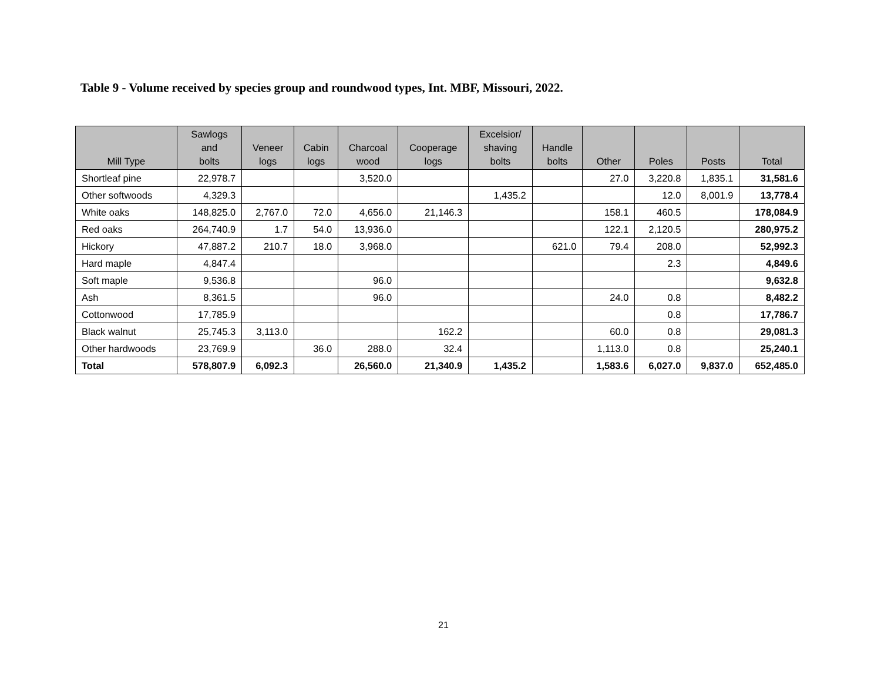Table 9 - Volume received by species group and roundwood types, Int. MBF, Missouri, 2022.
| Mill Type | Sawlogs and bolts | Veneer logs | Cabin logs | Charcoal wood | Cooperage logs | Excelsior/ shaving bolts | Handle bolts | Other | Poles | Posts | Total |
| --- | --- | --- | --- | --- | --- | --- | --- | --- | --- | --- | --- |
| Shortleaf pine | 22,978.7 | | | 3,520.0 | | | | 27.0 | 3,220.8 | 1,835.1 | 31,581.6 |
| Other softwoods | 4,329.3 | | | | | 1,435.2 | | | 12.0 | 8,001.9 | 13,778.4 |
| White oaks | 148,825.0 | 2,767.0 | 72.0 | 4,656.0 | 21,146.3 | | | 158.1 | 460.5 | | 178,084.9 |
| Red oaks | 264,740.9 | 1.7 | 54.0 | 13,936.0 | | | | 122.1 | 2,120.5 | | 280,975.2 |
| Hickory | 47,887.2 | 210.7 | 18.0 | 3,968.0 | | | 621.0 | 79.4 | 208.0 | | 52,992.3 |
| Hard maple | 4,847.4 | | | | | | | | 2.3 | | 4,849.6 |
| Soft maple | 9,536.8 | | | 96.0 | | | | | | | 9,632.8 |
| Ash | 8,361.5 | | | 96.0 | | | | 24.0 | 0.8 | | 8,482.2 |
| Cottonwood | 17,785.9 | | | | | | | | 0.8 | | 17,786.7 |
| Black walnut | 25,745.3 | 3,113.0 | | | 162.2 | | | 60.0 | 0.8 | | 29,081.3 |
| Other hardwoods | 23,769.9 | | 36.0 | 288.0 | 32.4 | | | 1,113.0 | 0.8 | | 25,240.1 |
| Total | 578,807.9 | 6,092.3 | | 26,560.0 | 21,340.9 | 1,435.2 | | 1,583.6 | 6,027.0 | 9,837.0 | 652,485.0 |
21